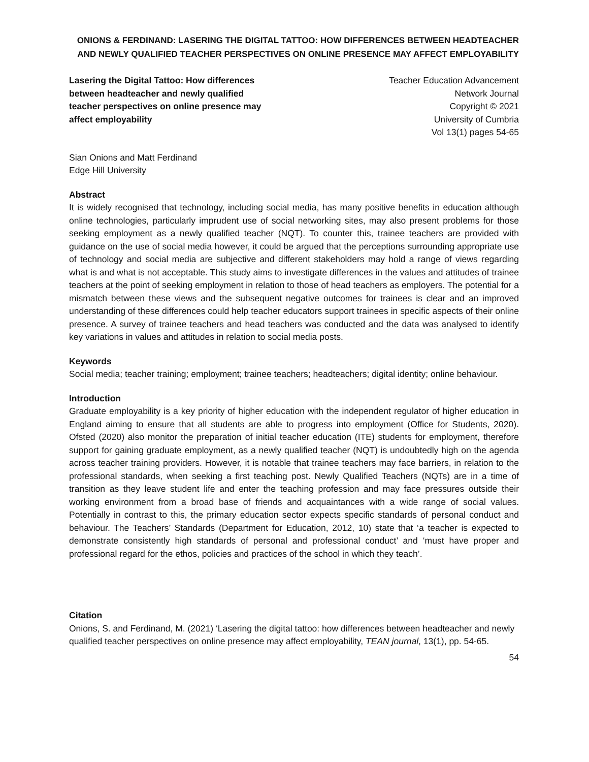ONIONS & FERDINAND: LASERING THE DIGITAL TATTOO: HOW DIFFERENCES BETWEEN HEADTEACHER AND NEWLY QUALIFIED TEACHER PERSPECTIVES ON ONLINE PRESENCE MAY AFFECT EMPLOYABILITY
Lasering the Digital Tattoo: How differences between headteacher and newly qualified teacher perspectives on online presence may affect employability
Teacher Education Advancement
Network Journal
Copyright © 2021
University of Cumbria
Vol 13(1) pages 54-65
Sian Onions and Matt Ferdinand
Edge Hill University
Abstract
It is widely recognised that technology, including social media, has many positive benefits in education although online technologies, particularly imprudent use of social networking sites, may also present problems for those seeking employment as a newly qualified teacher (NQT). To counter this, trainee teachers are provided with guidance on the use of social media however, it could be argued that the perceptions surrounding appropriate use of technology and social media are subjective and different stakeholders may hold a range of views regarding what is and what is not acceptable. This study aims to investigate differences in the values and attitudes of trainee teachers at the point of seeking employment in relation to those of head teachers as employers. The potential for a mismatch between these views and the subsequent negative outcomes for trainees is clear and an improved understanding of these differences could help teacher educators support trainees in specific aspects of their online presence. A survey of trainee teachers and head teachers was conducted and the data was analysed to identify key variations in values and attitudes in relation to social media posts.
Keywords
Social media; teacher training; employment; trainee teachers; headteachers; digital identity; online behaviour.
Introduction
Graduate employability is a key priority of higher education with the independent regulator of higher education in England aiming to ensure that all students are able to progress into employment (Office for Students, 2020). Ofsted (2020) also monitor the preparation of initial teacher education (ITE) students for employment, therefore support for gaining graduate employment, as a newly qualified teacher (NQT) is undoubtedly high on the agenda across teacher training providers. However, it is notable that trainee teachers may face barriers, in relation to the professional standards, when seeking a first teaching post. Newly Qualified Teachers (NQTs) are in a time of transition as they leave student life and enter the teaching profession and may face pressures outside their working environment from a broad base of friends and acquaintances with a wide range of social values. Potentially in contrast to this, the primary education sector expects specific standards of personal conduct and behaviour. The Teachers’ Standards (Department for Education, 2012, 10) state that ‘a teacher is expected to demonstrate consistently high standards of personal and professional conduct’ and ‘must have proper and professional regard for the ethos, policies and practices of the school in which they teach’.
Citation
Onions, S. and Ferdinand, M. (2021) ‘Lasering the digital tattoo: how differences between headteacher and newly qualified teacher perspectives on online presence may affect employability, TEAN journal, 13(1), pp. 54-65.
54